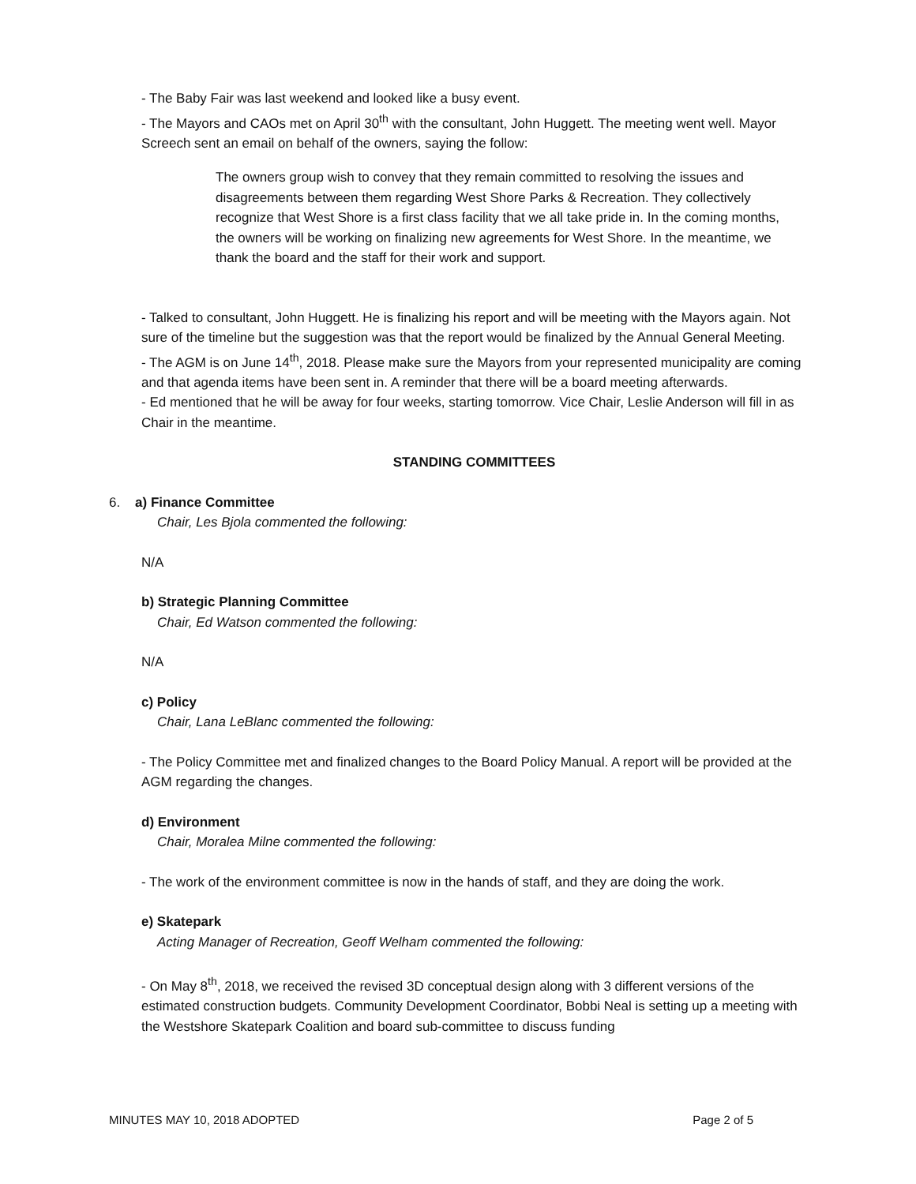- The Baby Fair was last weekend and looked like a busy event.
- The Mayors and CAOs met on April 30<sup>th</sup> with the consultant, John Huggett. The meeting went well. Mayor Screech sent an email on behalf of the owners, saying the follow:
The owners group wish to convey that they remain committed to resolving the issues and disagreements between them regarding West Shore Parks & Recreation. They collectively recognize that West Shore is a first class facility that we all take pride in. In the coming months, the owners will be working on finalizing new agreements for West Shore. In the meantime, we thank the board and the staff for their work and support.
- Talked to consultant, John Huggett. He is finalizing his report and will be meeting with the Mayors again. Not sure of the timeline but the suggestion was that the report would be finalized by the Annual General Meeting.
- The AGM is on June 14<sup>th</sup>, 2018. Please make sure the Mayors from your represented municipality are coming and that agenda items have been sent in. A reminder that there will be a board meeting afterwards.
- Ed mentioned that he will be away for four weeks, starting tomorrow. Vice Chair, Leslie Anderson will fill in as Chair in the meantime.
STANDING COMMITTEES
6. a) Finance Committee
Chair, Les Bjola commented the following:
N/A
b) Strategic Planning Committee
Chair, Ed Watson commented the following:
N/A
c) Policy
Chair, Lana LeBlanc commented the following:
- The Policy Committee met and finalized changes to the Board Policy Manual. A report will be provided at the AGM regarding the changes.
d) Environment
Chair, Moralea Milne commented the following:
- The work of the environment committee is now in the hands of staff, and they are doing the work.
e) Skatepark
Acting Manager of Recreation, Geoff Welham commented the following:
- On May 8<sup>th</sup>, 2018, we received the revised 3D conceptual design along with 3 different versions of the estimated construction budgets. Community Development Coordinator, Bobbi Neal is setting up a meeting with the Westshore Skatepark Coalition and board sub-committee to discuss funding
MINUTES MAY 10, 2018 ADOPTED Page 2 of 5